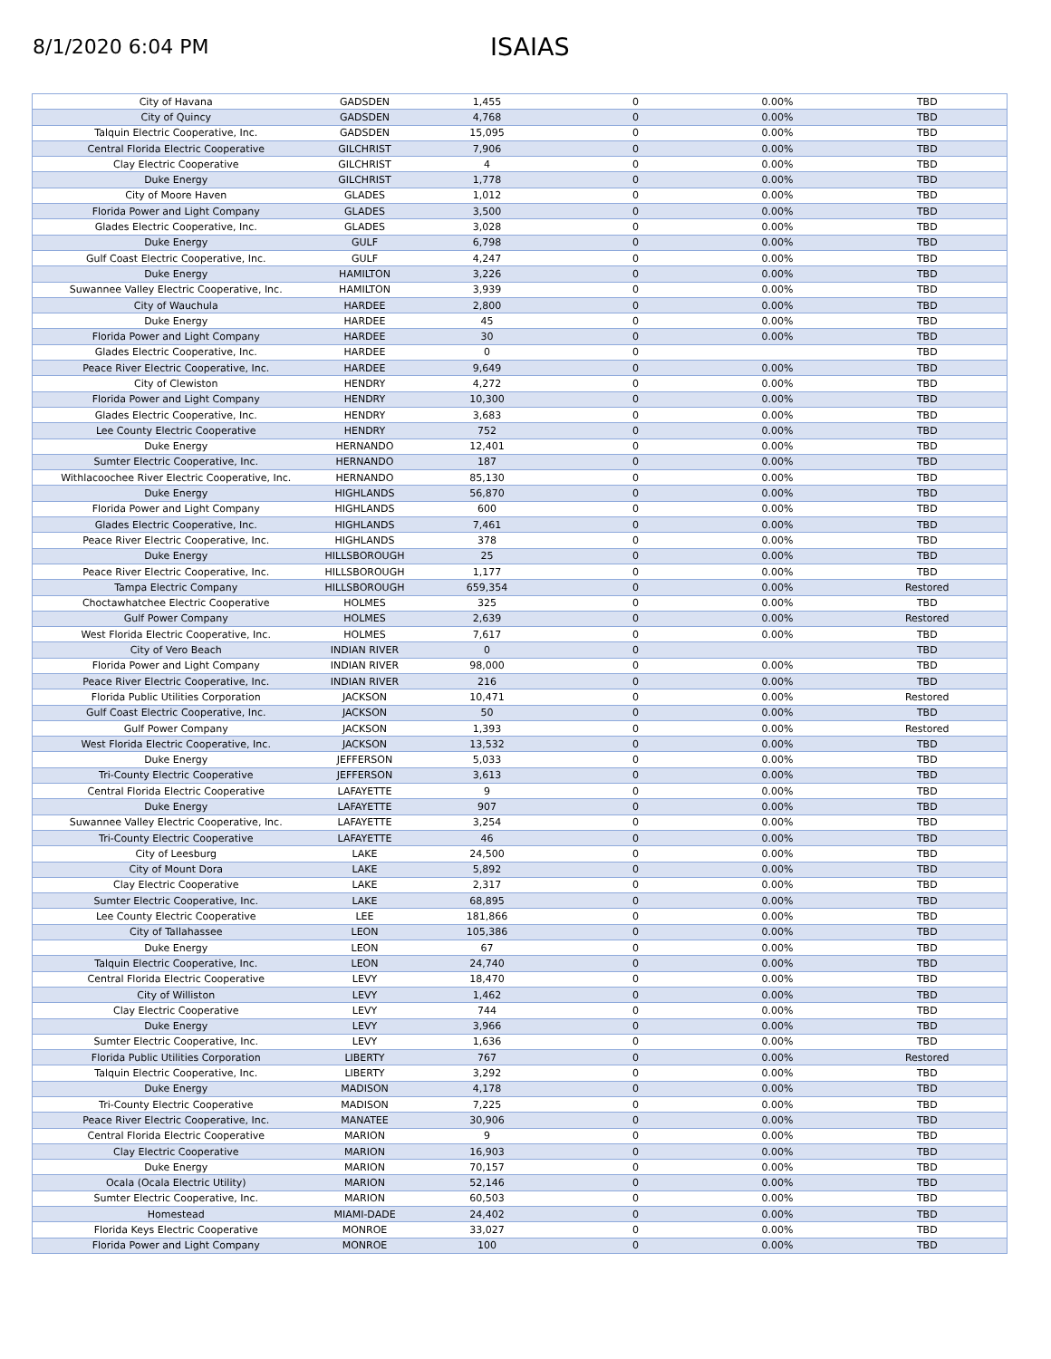8/1/2020 6:04 PM
ISAIAS
| City of Havana | GADSDEN | 1,455 | 0 | 0.00% | TBD |
| City of Quincy | GADSDEN | 4,768 | 0 | 0.00% | TBD |
| Talquin Electric Cooperative, Inc. | GADSDEN | 15,095 | 0 | 0.00% | TBD |
| Central Florida Electric Cooperative | GILCHRIST | 7,906 | 0 | 0.00% | TBD |
| Clay Electric Cooperative | GILCHRIST | 4 | 0 | 0.00% | TBD |
| Duke Energy | GILCHRIST | 1,778 | 0 | 0.00% | TBD |
| City of Moore Haven | GLADES | 1,012 | 0 | 0.00% | TBD |
| Florida Power and Light Company | GLADES | 3,500 | 0 | 0.00% | TBD |
| Glades Electric Cooperative, Inc. | GLADES | 3,028 | 0 | 0.00% | TBD |
| Duke Energy | GULF | 6,798 | 0 | 0.00% | TBD |
| Gulf Coast Electric Cooperative, Inc. | GULF | 4,247 | 0 | 0.00% | TBD |
| Duke Energy | HAMILTON | 3,226 | 0 | 0.00% | TBD |
| Suwannee Valley Electric Cooperative, Inc. | HAMILTON | 3,939 | 0 | 0.00% | TBD |
| City of Wauchula | HARDEE | 2,800 | 0 | 0.00% | TBD |
| Duke Energy | HARDEE | 45 | 0 | 0.00% | TBD |
| Florida Power and Light Company | HARDEE | 30 | 0 | 0.00% | TBD |
| Glades Electric Cooperative, Inc. | HARDEE | 0 | 0 | | TBD |
| Peace River Electric Cooperative, Inc. | HARDEE | 9,649 | 0 | 0.00% | TBD |
| City of Clewiston | HENDRY | 4,272 | 0 | 0.00% | TBD |
| Florida Power and Light Company | HENDRY | 10,300 | 0 | 0.00% | TBD |
| Glades Electric Cooperative, Inc. | HENDRY | 3,683 | 0 | 0.00% | TBD |
| Lee County Electric Cooperative | HENDRY | 752 | 0 | 0.00% | TBD |
| Duke Energy | HERNANDO | 12,401 | 0 | 0.00% | TBD |
| Sumter Electric Cooperative, Inc. | HERNANDO | 187 | 0 | 0.00% | TBD |
| Withlacoochee River Electric Cooperative, Inc. | HERNANDO | 85,130 | 0 | 0.00% | TBD |
| Duke Energy | HIGHLANDS | 56,870 | 0 | 0.00% | TBD |
| Florida Power and Light Company | HIGHLANDS | 600 | 0 | 0.00% | TBD |
| Glades Electric Cooperative, Inc. | HIGHLANDS | 7,461 | 0 | 0.00% | TBD |
| Peace River Electric Cooperative, Inc. | HIGHLANDS | 378 | 0 | 0.00% | TBD |
| Duke Energy | HILLSBOROUGH | 25 | 0 | 0.00% | TBD |
| Peace River Electric Cooperative, Inc. | HILLSBOROUGH | 1,177 | 0 | 0.00% | TBD |
| Tampa Electric Company | HILLSBOROUGH | 659,354 | 0 | 0.00% | Restored |
| Choctawhatchee Electric Cooperative | HOLMES | 325 | 0 | 0.00% | TBD |
| Gulf Power Company | HOLMES | 2,639 | 0 | 0.00% | Restored |
| West Florida Electric Cooperative, Inc. | HOLMES | 7,617 | 0 | 0.00% | TBD |
| City of Vero Beach | INDIAN RIVER | 0 | 0 | | TBD |
| Florida Power and Light Company | INDIAN RIVER | 98,000 | 0 | 0.00% | TBD |
| Peace River Electric Cooperative, Inc. | INDIAN RIVER | 216 | 0 | 0.00% | TBD |
| Florida Public Utilities Corporation | JACKSON | 10,471 | 0 | 0.00% | Restored |
| Gulf Coast Electric Cooperative, Inc. | JACKSON | 50 | 0 | 0.00% | TBD |
| Gulf Power Company | JACKSON | 1,393 | 0 | 0.00% | Restored |
| West Florida Electric Cooperative, Inc. | JACKSON | 13,532 | 0 | 0.00% | TBD |
| Duke Energy | JEFFERSON | 5,033 | 0 | 0.00% | TBD |
| Tri-County Electric Cooperative | JEFFERSON | 3,613 | 0 | 0.00% | TBD |
| Central Florida Electric Cooperative | LAFAYETTE | 9 | 0 | 0.00% | TBD |
| Duke Energy | LAFAYETTE | 907 | 0 | 0.00% | TBD |
| Suwannee Valley Electric Cooperative, Inc. | LAFAYETTE | 3,254 | 0 | 0.00% | TBD |
| Tri-County Electric Cooperative | LAFAYETTE | 46 | 0 | 0.00% | TBD |
| City of Leesburg | LAKE | 24,500 | 0 | 0.00% | TBD |
| City of Mount Dora | LAKE | 5,892 | 0 | 0.00% | TBD |
| Clay Electric Cooperative | LAKE | 2,317 | 0 | 0.00% | TBD |
| Sumter Electric Cooperative, Inc. | LAKE | 68,895 | 0 | 0.00% | TBD |
| Lee County Electric Cooperative | LEE | 181,866 | 0 | 0.00% | TBD |
| City of Tallahassee | LEON | 105,386 | 0 | 0.00% | TBD |
| Duke Energy | LEON | 67 | 0 | 0.00% | TBD |
| Talquin Electric Cooperative, Inc. | LEON | 24,740 | 0 | 0.00% | TBD |
| Central Florida Electric Cooperative | LEVY | 18,470 | 0 | 0.00% | TBD |
| City of Williston | LEVY | 1,462 | 0 | 0.00% | TBD |
| Clay Electric Cooperative | LEVY | 744 | 0 | 0.00% | TBD |
| Duke Energy | LEVY | 3,966 | 0 | 0.00% | TBD |
| Sumter Electric Cooperative, Inc. | LEVY | 1,636 | 0 | 0.00% | TBD |
| Florida Public Utilities Corporation | LIBERTY | 767 | 0 | 0.00% | Restored |
| Talquin Electric Cooperative, Inc. | LIBERTY | 3,292 | 0 | 0.00% | TBD |
| Duke Energy | MADISON | 4,178 | 0 | 0.00% | TBD |
| Tri-County Electric Cooperative | MADISON | 7,225 | 0 | 0.00% | TBD |
| Peace River Electric Cooperative, Inc. | MANATEE | 30,906 | 0 | 0.00% | TBD |
| Central Florida Electric Cooperative | MARION | 9 | 0 | 0.00% | TBD |
| Clay Electric Cooperative | MARION | 16,903 | 0 | 0.00% | TBD |
| Duke Energy | MARION | 70,157 | 0 | 0.00% | TBD |
| Ocala (Ocala Electric Utility) | MARION | 52,146 | 0 | 0.00% | TBD |
| Sumter Electric Cooperative, Inc. | MARION | 60,503 | 0 | 0.00% | TBD |
| Homestead | MIAMI-DADE | 24,402 | 0 | 0.00% | TBD |
| Florida Keys Electric Cooperative | MONROE | 33,027 | 0 | 0.00% | TBD |
| Florida Power and Light Company | MONROE | 100 | 0 | 0.00% | TBD |